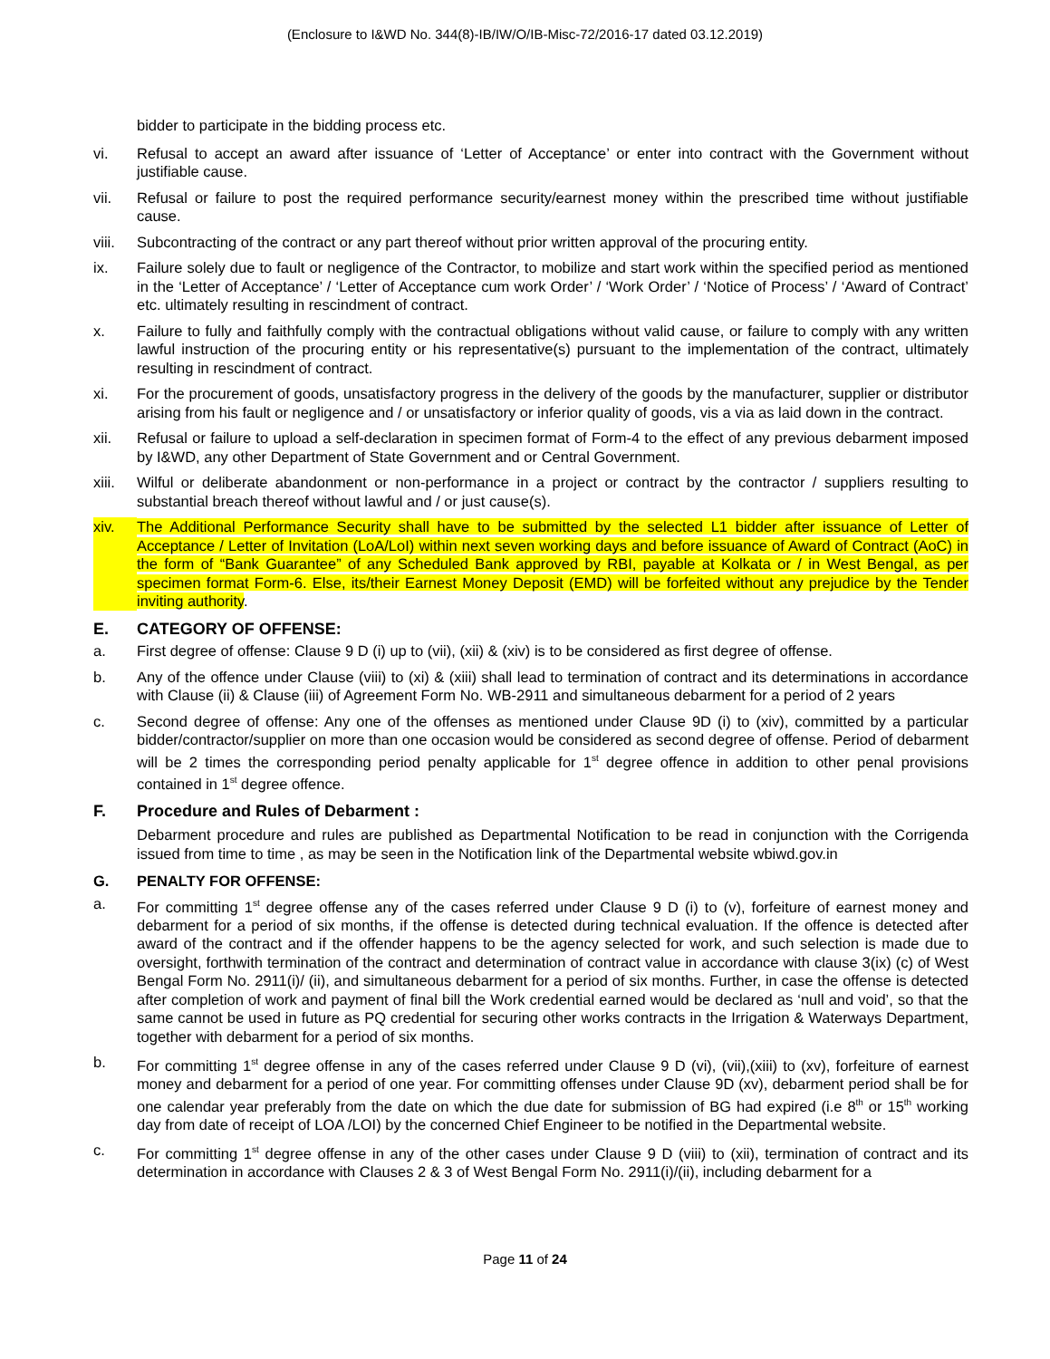(Enclosure to I&WD No. 344(8)-IB/IW/O/IB-Misc-72/2016-17 dated 03.12.2019)
bidder to participate in the bidding process etc.
vi. Refusal to accept an award after issuance of ‘Letter of Acceptance’ or enter into contract with the Government without justifiable cause.
vii. Refusal or failure to post the required performance security/earnest money within the prescribed time without justifiable cause.
viii. Subcontracting of the contract or any part thereof without prior written approval of the procuring entity.
ix. Failure solely due to fault or negligence of the Contractor, to mobilize and start work within the specified period as mentioned in the ‘Letter of Acceptance’ / ‘Letter of Acceptance cum work Order’ / ‘Work Order’ / ‘Notice of Process’ / ‘Award of Contract’ etc. ultimately resulting in rescindment of contract.
x. Failure to fully and faithfully comply with the contractual obligations without valid cause, or failure to comply with any written lawful instruction of the procuring entity or his representative(s) pursuant to the implementation of the contract, ultimately resulting in rescindment of contract.
xi. For the procurement of goods, unsatisfactory progress in the delivery of the goods by the manufacturer, supplier or distributor arising from his fault or negligence and / or unsatisfactory or inferior quality of goods, vis a via as laid down in the contract.
xii. Refusal or failure to upload a self-declaration in specimen format of Form-4 to the effect of any previous debarment imposed by I&WD, any other Department of State Government and or Central Government.
xiii. Wilful or deliberate abandonment or non-performance in a project or contract by the contractor / suppliers resulting to substantial breach thereof without lawful and / or just cause(s).
xiv. The Additional Performance Security shall have to be submitted by the selected L1 bidder after issuance of Letter of Acceptance / Letter of Invitation (LoA/LoI) within next seven working days and before issuance of Award of Contract (AoC) in the form of “Bank Guarantee” of any Scheduled Bank approved by RBI, payable at Kolkata or / in West Bengal, as per specimen format Form-6. Else, its/their Earnest Money Deposit (EMD) will be forfeited without any prejudice by the Tender inviting authority.
E. CATEGORY OF OFFENSE:
a. First degree of offense: Clause 9 D (i) up to (vii), (xii) & (xiv) is to be considered as first degree of offense.
b. Any of the offence under Clause (viii) to (xi) & (xiii) shall lead to termination of contract and its determinations in accordance with Clause (ii) & Clause (iii) of Agreement Form No. WB-2911 and simultaneous debarment for a period of 2 years
c. Second degree of offense: Any one of the offenses as mentioned under Clause 9D (i) to (xiv), committed by a particular bidder/contractor/supplier on more than one occasion would be considered as second degree of offense. Period of debarment will be 2 times the corresponding period penalty applicable for 1<sup>st</sup> degree offence in addition to other penal provisions contained in 1<sup>st</sup> degree offence.
F. Procedure and Rules of Debarment :
Debarment procedure and rules are published as Departmental Notification to be read in conjunction with the Corrigenda issued from time to time , as may be seen in the Notification link of the Departmental website wbiwd.gov.in
G. PENALTY FOR OFFENSE:
a. For committing 1<sup>st</sup> degree offense any of the cases referred under Clause 9 D (i) to (v), forfeiture of earnest money and debarment for a period of six months, if the offense is detected during technical evaluation. If the offence is detected after award of the contract and if the offender happens to be the agency selected for work, and such selection is made due to oversight, forthwith termination of the contract and determination of contract value in accordance with clause 3(ix) (c) of West Bengal Form No. 2911(i)/ (ii), and simultaneous debarment for a period of six months. Further, in case the offense is detected after completion of work and payment of final bill the Work credential earned would be declared as ‘null and void’, so that the same cannot be used in future as PQ credential for securing other works contracts in the Irrigation & Waterways Department, together with debarment for a period of six months.
b. For committing 1<sup>st</sup> degree offense in any of the cases referred under Clause 9 D (vi), (vii),(xiii) to (xv), forfeiture of earnest money and debarment for a period of one year. For committing offenses under Clause 9D (xv), debarment period shall be for one calendar year preferably from the date on which the due date for submission of BG had expired (i.e 8<sup>th</sup> or 15<sup>th</sup> working day from date of receipt of LOA /LOI) by the concerned Chief Engineer to be notified in the Departmental website.
c. For committing 1<sup>st</sup> degree offense in any of the other cases under Clause 9 D (viii) to (xii), termination of contract and its determination in accordance with Clauses 2 & 3 of West Bengal Form No. 2911(i)/(ii), including debarment for a
Page 11 of 24